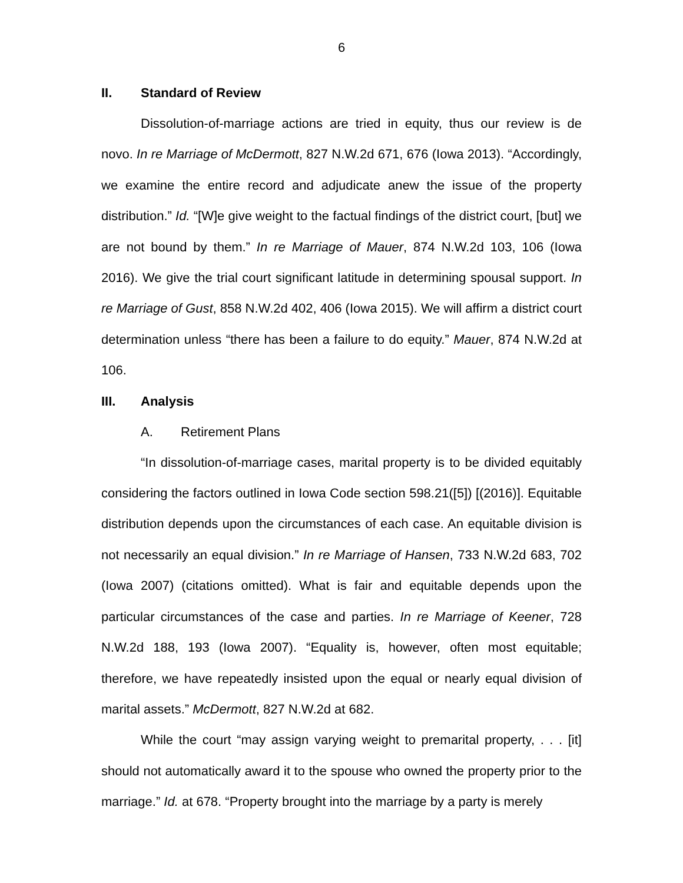6
II. Standard of Review
Dissolution-of-marriage actions are tried in equity, thus our review is de novo. In re Marriage of McDermott, 827 N.W.2d 671, 676 (Iowa 2013). “Accordingly, we examine the entire record and adjudicate anew the issue of the property distribution.” Id. “[W]e give weight to the factual findings of the district court, [but] we are not bound by them.” In re Marriage of Mauer, 874 N.W.2d 103, 106 (Iowa 2016). We give the trial court significant latitude in determining spousal support. In re Marriage of Gust, 858 N.W.2d 402, 406 (Iowa 2015). We will affirm a district court determination unless “there has been a failure to do equity.” Mauer, 874 N.W.2d at 106.
III. Analysis
A. Retirement Plans
“In dissolution-of-marriage cases, marital property is to be divided equitably considering the factors outlined in Iowa Code section 598.21([5]) [(2016)]. Equitable distribution depends upon the circumstances of each case. An equitable division is not necessarily an equal division.” In re Marriage of Hansen, 733 N.W.2d 683, 702 (Iowa 2007) (citations omitted). What is fair and equitable depends upon the particular circumstances of the case and parties. In re Marriage of Keener, 728 N.W.2d 188, 193 (Iowa 2007). “Equality is, however, often most equitable; therefore, we have repeatedly insisted upon the equal or nearly equal division of marital assets.” McDermott, 827 N.W.2d at 682.
While the court “may assign varying weight to premarital property, . . . [it] should not automatically award it to the spouse who owned the property prior to the marriage.” Id. at 678. “Property brought into the marriage by a party is merely